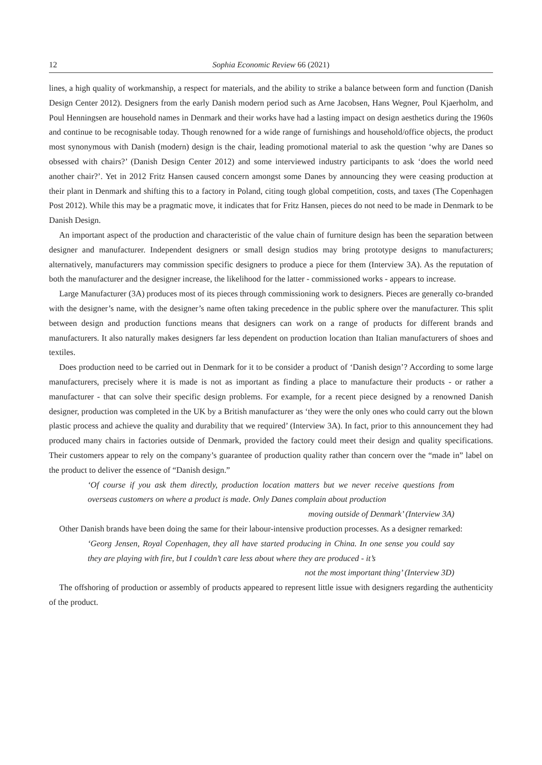12 Sophia Economic Review 66 (2021)
lines, a high quality of workmanship, a respect for materials, and the ability to strike a balance between form and function (Danish Design Center 2012). Designers from the early Danish modern period such as Arne Jacobsen, Hans Wegner, Poul Kjaerholm, and Poul Henningsen are household names in Denmark and their works have had a lasting impact on design aesthetics during the 1960s and continue to be recognisable today. Though renowned for a wide range of furnishings and household/office objects, the product most synonymous with Danish (modern) design is the chair, leading promotional material to ask the question ‘why are Danes so obsessed with chairs?’ (Danish Design Center 2012) and some interviewed industry participants to ask ‘does the world need another chair?’. Yet in 2012 Fritz Hansen caused concern amongst some Danes by announcing they were ceasing production at their plant in Denmark and shifting this to a factory in Poland, citing tough global competition, costs, and taxes (The Copenhagen Post 2012). While this may be a pragmatic move, it indicates that for Fritz Hansen, pieces do not need to be made in Denmark to be Danish Design.
An important aspect of the production and characteristic of the value chain of furniture design has been the separation between designer and manufacturer. Independent designers or small design studios may bring prototype designs to manufacturers; alternatively, manufacturers may commission specific designers to produce a piece for them (Interview 3A). As the reputation of both the manufacturer and the designer increase, the likelihood for the latter - commissioned works - appears to increase.
Large Manufacturer (3A) produces most of its pieces through commissioning work to designers. Pieces are generally co-branded with the designer’s name, with the designer’s name often taking precedence in the public sphere over the manufacturer. This split between design and production functions means that designers can work on a range of products for different brands and manufacturers. It also naturally makes designers far less dependent on production location than Italian manufacturers of shoes and textiles.
Does production need to be carried out in Denmark for it to be consider a product of ‘Danish design’? According to some large manufacturers, precisely where it is made is not as important as finding a place to manufacture their products - or rather a manufacturer - that can solve their specific design problems. For example, for a recent piece designed by a renowned Danish designer, production was completed in the UK by a British manufacturer as ‘they were the only ones who could carry out the blown plastic process and achieve the quality and durability that we required’ (Interview 3A). In fact, prior to this announcement they had produced many chairs in factories outside of Denmark, provided the factory could meet their design and quality specifications. Their customers appear to rely on the company’s guarantee of production quality rather than concern over the “made in” label on the product to deliver the essence of “Danish design.”
‘Of course if you ask them directly, production location matters but we never receive questions from overseas customers on where a product is made. Only Danes complain about production
moving outside of Denmark’ (Interview 3A)
Other Danish brands have been doing the same for their labour-intensive production processes. As a designer remarked:
‘Georg Jensen, Royal Copenhagen, they all have started producing in China. In one sense you could say they are playing with fire, but I couldn’t care less about where they are produced - it’s
not the most important thing’ (Interview 3D)
The offshoring of production or assembly of products appeared to represent little issue with designers regarding the authenticity of the product.